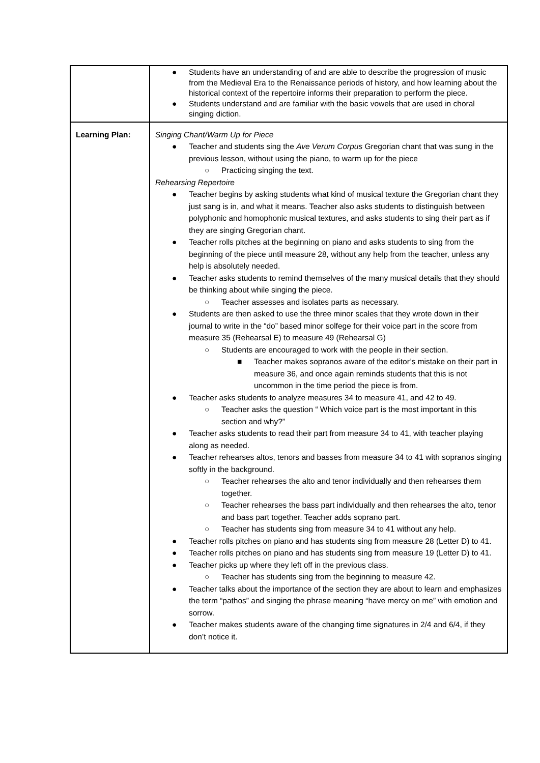| | ● Students have an understanding of and are able to describe the progression of music from the Medieval Era to the Renaissance periods of history, and how learning about the historical context of the repertoire informs their preparation to perform the piece. ● Students understand and are familiar with the basic vowels that are used in choral singing diction. |
| Learning Plan: | Singing Chant/Warm Up for Piece ● Teacher and students sing the Ave Verum Corpus Gregorian chant that was sung in the previous lesson, without using the piano, to warm up for the piece ○ Practicing singing the text. Rehearsing Repertoire ● Teacher begins by asking students what kind of musical texture the Gregorian chant they just sang is in, and what it means. Teacher also asks students to distinguish between polyphonic and homophonic musical textures, and asks students to sing their part as if they are singing Gregorian chant. ● Teacher rolls pitches at the beginning on piano and asks students to sing from the beginning of the piece until measure 28, without any help from the teacher, unless any help is absolutely needed. ● Teacher asks students to remind themselves of the many musical details that they should be thinking about while singing the piece. ○ Teacher assesses and isolates parts as necessary. ● Students are then asked to use the three minor scales that they wrote down in their journal to write in the “do” based minor solfege for their voice part in the score from measure 35 (Rehearsal E) to measure 49 (Rehearsal G) ○ Students are encouraged to work with the people in their section. ■ Teacher makes sopranos aware of the editor’s mistake on their part in measure 36, and once again reminds students that this is not uncommon in the time period the piece is from. ● Teacher asks students to analyze measures 34 to measure 41, and 42 to 49. ○ Teacher asks the question “ Which voice part is the most important in this section and why?” ● Teacher asks students to read their part from measure 34 to 41, with teacher playing along as needed. ● Teacher rehearses altos, tenors and basses from measure 34 to 41 with sopranos singing softly in the background. ○ Teacher rehearses the alto and tenor individually and then rehearses them together. ○ Teacher rehearses the bass part individually and then rehearses the alto, tenor and bass part together. Teacher adds soprano part. ○ Teacher has students sing from measure 34 to 41 without any help. ● Teacher rolls pitches on piano and has students sing from measure 28 (Letter D) to 41. ● Teacher rolls pitches on piano and has students sing from measure 19 (Letter D) to 41. ● Teacher picks up where they left off in the previous class. ○ Teacher has students sing from the beginning to measure 42. ● Teacher talks about the importance of the section they are about to learn and emphasizes the term “pathos” and singing the phrase meaning “have mercy on me” with emotion and sorrow. ● Teacher makes students aware of the changing time signatures in 2/4 and 6/4, if they don’t notice it. |